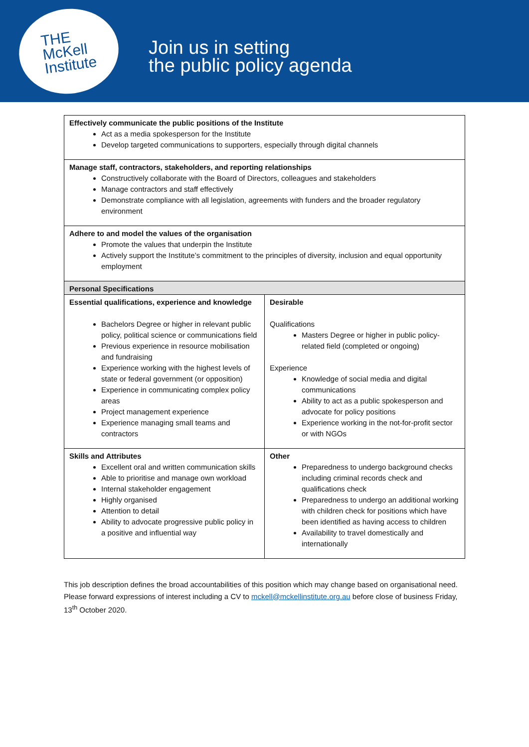THE
McKell
Institute
Join us in setting
the public policy agenda
| Effectively communicate the public positions of the Institute Act as a media spokesperson for the Institute Develop targeted communications to supporters, especially through digital channels | |
| Manage staff, contractors, stakeholders, and reporting relationships Constructively collaborate with the Board of Directors, colleagues and stakeholders Manage contractors and staff effectively Demonstrate compliance with all legislation, agreements with funders and the broader regulatory environment | |
| Adhere to and model the values of the organisation Promote the values that underpin the Institute Actively support the Institute’s commitment to the principles of diversity, inclusion and equal opportunity employment | |
| Personal Specifications | |
| Essential qualifications, experience and knowledge Bachelors Degree or higher in relevant public policy, political science or communications field Previous experience in resource mobilisation and fundraising Experience working with the highest levels of state or federal government (or opposition) Experience in communicating complex policy areas Project management experience Experience managing small teams and contractors | Desirable Qualifications Masters Degree or higher in public policy-related field (completed or ongoing) Experience Knowledge of social media and digital communications Ability to act as a public spokesperson and advocate for policy positions Experience working in the not-for-profit sector or with NGOs |
| Skills and Attributes Excellent oral and written communication skills Able to prioritise and manage own workload Internal stakeholder engagement Highly organised Attention to detail Ability to advocate progressive public policy in a positive and influential way | Other Preparedness to undergo background checks including criminal records check and qualifications check Preparedness to undergo an additional working with children check for positions which have been identified as having access to children Availability to travel domestically and internationally |
This job description defines the broad accountabilities of this position which may change based on organisational need. Please forward expressions of interest including a CV to mckell@mckellinstitute.org.au before close of business Friday, 13<sup>th</sup> October 2020.